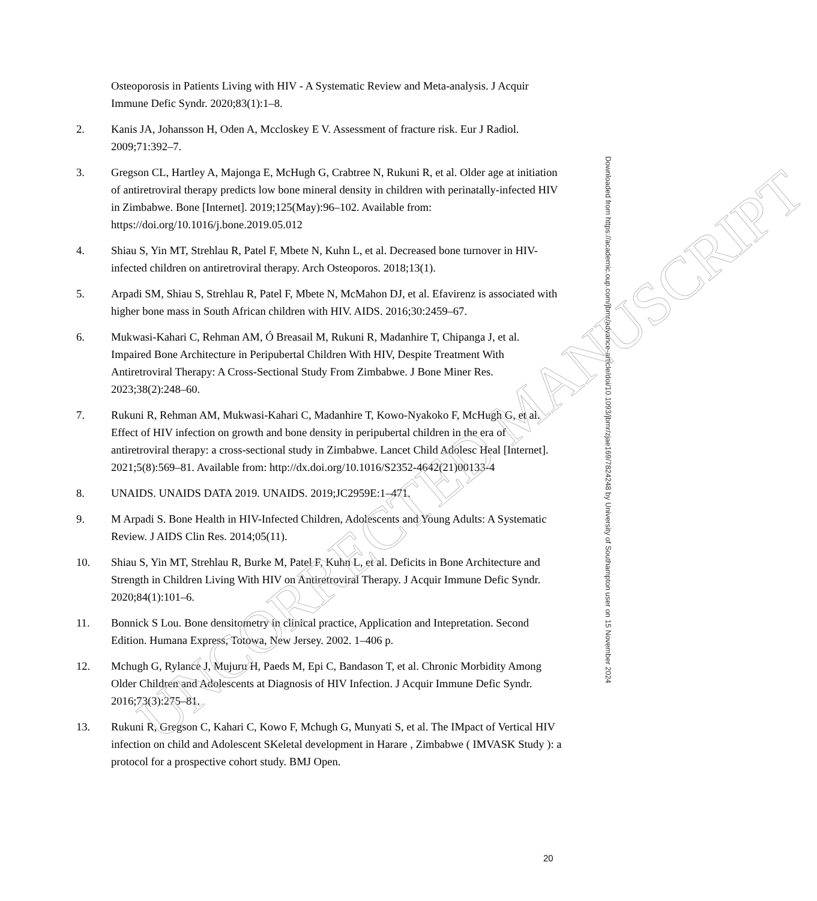Osteoporosis in Patients Living with HIV - A Systematic Review and Meta-analysis. J Acquir Immune Defic Syndr. 2020;83(1):1–8.
2. Kanis JA, Johansson H, Oden A, Mccloskey E V. Assessment of fracture risk. Eur J Radiol. 2009;71:392–7.
3. Gregson CL, Hartley A, Majonga E, McHugh G, Crabtree N, Rukuni R, et al. Older age at initiation of antiretroviral therapy predicts low bone mineral density in children with perinatally-infected HIV in Zimbabwe. Bone [Internet]. 2019;125(May):96–102. Available from: https://doi.org/10.1016/j.bone.2019.05.012
4. Shiau S, Yin MT, Strehlau R, Patel F, Mbete N, Kuhn L, et al. Decreased bone turnover in HIV-infected children on antiretroviral therapy. Arch Osteoporos. 2018;13(1).
5. Arpadi SM, Shiau S, Strehlau R, Patel F, Mbete N, McMahon DJ, et al. Efavirenz is associated with higher bone mass in South African children with HIV. AIDS. 2016;30:2459–67.
6. Mukwasi-Kahari C, Rehman AM, Ó Breasail M, Rukuni R, Madanhire T, Chipanga J, et al. Impaired Bone Architecture in Peripubertal Children With HIV, Despite Treatment With Antiretroviral Therapy: A Cross-Sectional Study From Zimbabwe. J Bone Miner Res. 2023;38(2):248–60.
7. Rukuni R, Rehman AM, Mukwasi-Kahari C, Madanhire T, Kowo-Nyakoko F, McHugh G, et al. Effect of HIV infection on growth and bone density in peripubertal children in the era of antiretroviral therapy: a cross-sectional study in Zimbabwe. Lancet Child Adolesc Heal [Internet]. 2021;5(8):569–81. Available from: http://dx.doi.org/10.1016/S2352-4642(21)00133-4
8. UNAIDS. UNAIDS DATA 2019. UNAIDS. 2019;JC2959E:1–471.
9. M Arpadi S. Bone Health in HIV-Infected Children, Adolescents and Young Adults: A Systematic Review. J AIDS Clin Res. 2014;05(11).
10. Shiau S, Yin MT, Strehlau R, Burke M, Patel F, Kuhn L, et al. Deficits in Bone Architecture and Strength in Children Living With HIV on Antiretroviral Therapy. J Acquir Immune Defic Syndr. 2020;84(1):101–6.
11. Bonnick S Lou. Bone densitometry in clinical practice, Application and Intepretation. Second Edition. Humana Express, Totowa, New Jersey. 2002. 1–406 p.
12. Mchugh G, Rylance J, Mujuru H, Paeds M, Epi C, Bandason T, et al. Chronic Morbidity Among Older Children and Adolescents at Diagnosis of HIV Infection. J Acquir Immune Defic Syndr. 2016;73(3):275–81.
13. Rukuni R, Gregson C, Kahari C, Kowo F, Mchugh G, Munyati S, et al. The IMpact of Vertical HIV infection on child and Adolescent SKeletal development in Harare , Zimbabwe ( IMVASK Study ): a protocol for a prospective cohort study. BMJ Open.
20
Downloaded from https://academic.oup.com/jbmr/advance-article/doi/10.1093/jbmr/zjae169/7824248 by University of Southampton user on 15 November 2024
UNCORRECTED MANUSCRIPT